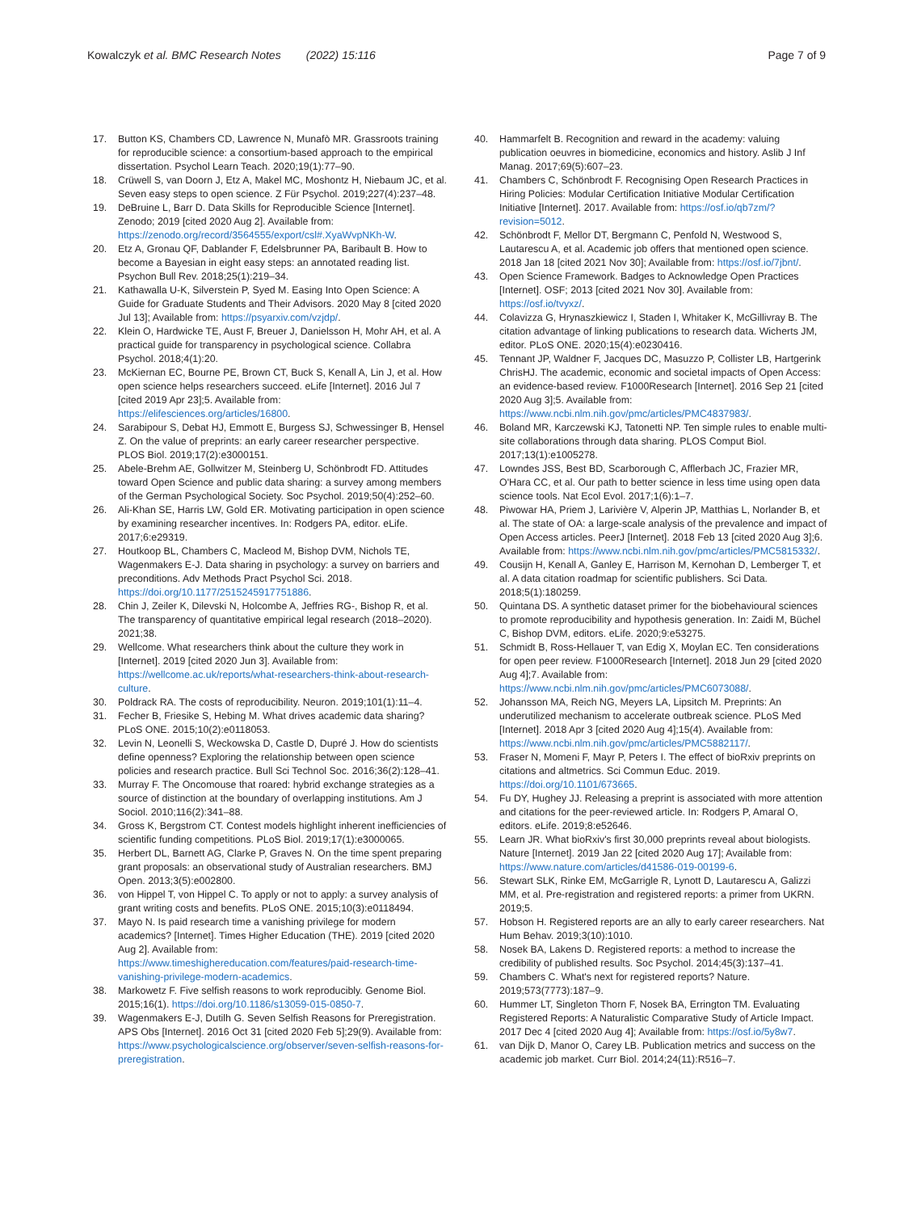Kowalczyk et al. BMC Research Notes (2022) 15:116
Page 7 of 9
17. Button KS, Chambers CD, Lawrence N, Munafò MR. Grassroots training for reproducible science: a consortium-based approach to the empirical dissertation. Psychol Learn Teach. 2020;19(1):77–90.
18. Crüwell S, van Doorn J, Etz A, Makel MC, Moshontz H, Niebaum JC, et al. Seven easy steps to open science. Z Für Psychol. 2019;227(4):237–48.
19. DeBruine L, Barr D. Data Skills for Reproducible Science [Internet]. Zenodo; 2019 [cited 2020 Aug 2]. Available from: https://zenodo.org/record/3564555/export/csl#.XyaWvpNKh-W.
20. Etz A, Gronau QF, Dablander F, Edelsbrunner PA, Baribault B. How to become a Bayesian in eight easy steps: an annotated reading list. Psychon Bull Rev. 2018;25(1):219–34.
21. Kathawalla U-K, Silverstein P, Syed M. Easing Into Open Science: A Guide for Graduate Students and Their Advisors. 2020 May 8 [cited 2020 Jul 13]; Available from: https://psyarxiv.com/vzjdp/.
22. Klein O, Hardwicke TE, Aust F, Breuer J, Danielsson H, Mohr AH, et al. A practical guide for transparency in psychological science. Collabra Psychol. 2018;4(1):20.
23. McKiernan EC, Bourne PE, Brown CT, Buck S, Kenall A, Lin J, et al. How open science helps researchers succeed. eLife [Internet]. 2016 Jul 7 [cited 2019 Apr 23];5. Available from: https://elifesciences.org/articles/16800.
24. Sarabipour S, Debat HJ, Emmott E, Burgess SJ, Schwessinger B, Hensel Z. On the value of preprints: an early career researcher perspective. PLOS Biol. 2019;17(2):e3000151.
25. Abele-Brehm AE, Gollwitzer M, Steinberg U, Schönbrodt FD. Attitudes toward Open Science and public data sharing: a survey among members of the German Psychological Society. Soc Psychol. 2019;50(4):252–60.
26. Ali-Khan SE, Harris LW, Gold ER. Motivating participation in open science by examining researcher incentives. In: Rodgers PA, editor. eLife. 2017;6:e29319.
27. Houtkoop BL, Chambers C, Macleod M, Bishop DVM, Nichols TE, Wagenmakers E-J. Data sharing in psychology: a survey on barriers and preconditions. Adv Methods Pract Psychol Sci. 2018. https://doi.org/10.1177/2515245917751886.
28. Chin J, Zeiler K, Dilevski N, Holcombe A, Jeffries RG-, Bishop R, et al. The transparency of quantitative empirical legal research (2018–2020). 2021;38.
29. Wellcome. What researchers think about the culture they work in [Internet]. 2019 [cited 2020 Jun 3]. Available from: https://wellcome.ac.uk/reports/what-researchers-think-about-research-culture.
30. Poldrack RA. The costs of reproducibility. Neuron. 2019;101(1):11–4.
31. Fecher B, Friesike S, Hebing M. What drives academic data sharing? PLoS ONE. 2015;10(2):e0118053.
32. Levin N, Leonelli S, Weckowska D, Castle D, Dupré J. How do scientists define openness? Exploring the relationship between open science policies and research practice. Bull Sci Technol Soc. 2016;36(2):128–41.
33. Murray F. The Oncomouse that roared: hybrid exchange strategies as a source of distinction at the boundary of overlapping institutions. Am J Sociol. 2010;116(2):341–88.
34. Gross K, Bergstrom CT. Contest models highlight inherent inefficiencies of scientific funding competitions. PLoS Biol. 2019;17(1):e3000065.
35. Herbert DL, Barnett AG, Clarke P, Graves N. On the time spent preparing grant proposals: an observational study of Australian researchers. BMJ Open. 2013;3(5):e002800.
36. von Hippel T, von Hippel C. To apply or not to apply: a survey analysis of grant writing costs and benefits. PLoS ONE. 2015;10(3):e0118494.
37. Mayo N. Is paid research time a vanishing privilege for modern academics? [Internet]. Times Higher Education (THE). 2019 [cited 2020 Aug 2]. Available from: https://www.timeshighereducation.com/features/paid-research-time-vanishing-privilege-modern-academics.
38. Markowetz F. Five selfish reasons to work reproducibly. Genome Biol. 2015;16(1). https://doi.org/10.1186/s13059-015-0850-7.
39. Wagenmakers E-J, Dutilh G. Seven Selfish Reasons for Preregistration. APS Obs [Internet]. 2016 Oct 31 [cited 2020 Feb 5];29(9). Available from: https://www.psychologicalscience.org/observer/seven-selfish-reasons-for-preregistration.
40. Hammarfelt B. Recognition and reward in the academy: valuing publication oeuvres in biomedicine, economics and history. Aslib J Inf Manag. 2017;69(5):607–23.
41. Chambers C, Schönbrodt F. Recognising Open Research Practices in Hiring Policies: Modular Certification Initiative Modular Certification Initiative [Internet]. 2017. Available from: https://osf.io/qb7zm/?revision=5012.
42. Schönbrodt F, Mellor DT, Bergmann C, Penfold N, Westwood S, Lautarescu A, et al. Academic job offers that mentioned open science. 2018 Jan 18 [cited 2021 Nov 30]; Available from: https://osf.io/7jbnt/.
43. Open Science Framework. Badges to Acknowledge Open Practices [Internet]. OSF; 2013 [cited 2021 Nov 30]. Available from: https://osf.io/tvyxz/.
44. Colavizza G, Hrynaszkiewicz I, Staden I, Whitaker K, McGillivray B. The citation advantage of linking publications to research data. Wicherts JM, editor. PLoS ONE. 2020;15(4):e0230416.
45. Tennant JP, Waldner F, Jacques DC, Masuzzo P, Collister LB, Hartgerink ChrisHJ. The academic, economic and societal impacts of Open Access: an evidence-based review. F1000Research [Internet]. 2016 Sep 21 [cited 2020 Aug 3];5. Available from: https://www.ncbi.nlm.nih.gov/pmc/articles/PMC4837983/.
46. Boland MR, Karczewski KJ, Tatonetti NP. Ten simple rules to enable multi-site collaborations through data sharing. PLOS Comput Biol. 2017;13(1):e1005278.
47. Lowndes JSS, Best BD, Scarborough C, Afflerbach JC, Frazier MR, O'Hara CC, et al. Our path to better science in less time using open data science tools. Nat Ecol Evol. 2017;1(6):1–7.
48. Piwowar HA, Priem J, Larivière V, Alperin JP, Matthias L, Norlander B, et al. The state of OA: a large-scale analysis of the prevalence and impact of Open Access articles. PeerJ [Internet]. 2018 Feb 13 [cited 2020 Aug 3];6. Available from: https://www.ncbi.nlm.nih.gov/pmc/articles/PMC5815332/.
49. Cousijn H, Kenall A, Ganley E, Harrison M, Kernohan D, Lemberger T, et al. A data citation roadmap for scientific publishers. Sci Data. 2018;5(1):180259.
50. Quintana DS. A synthetic dataset primer for the biobehavioural sciences to promote reproducibility and hypothesis generation. In: Zaidi M, Büchel C, Bishop DVM, editors. eLife. 2020;9:e53275.
51. Schmidt B, Ross-Hellauer T, van Edig X, Moylan EC. Ten considerations for open peer review. F1000Research [Internet]. 2018 Jun 29 [cited 2020 Aug 4];7. Available from: https://www.ncbi.nlm.nih.gov/pmc/articles/PMC6073088/.
52. Johansson MA, Reich NG, Meyers LA, Lipsitch M. Preprints: An underutilized mechanism to accelerate outbreak science. PLoS Med [Internet]. 2018 Apr 3 [cited 2020 Aug 4];15(4). Available from: https://www.ncbi.nlm.nih.gov/pmc/articles/PMC5882117/.
53. Fraser N, Momeni F, Mayr P, Peters I. The effect of bioRxiv preprints on citations and altmetrics. Sci Commun Educ. 2019. https://doi.org/10.1101/673665.
54. Fu DY, Hughey JJ. Releasing a preprint is associated with more attention and citations for the peer-reviewed article. In: Rodgers P, Amaral O, editors. eLife. 2019;8:e52646.
55. Learn JR. What bioRxiv's first 30,000 preprints reveal about biologists. Nature [Internet]. 2019 Jan 22 [cited 2020 Aug 17]; Available from: https://www.nature.com/articles/d41586-019-00199-6.
56. Stewart SLK, Rinke EM, McGarrigle R, Lynott D, Lautarescu A, Galizzi MM, et al. Pre-registration and registered reports: a primer from UKRN. 2019;5.
57. Hobson H. Registered reports are an ally to early career researchers. Nat Hum Behav. 2019;3(10):1010.
58. Nosek BA, Lakens D. Registered reports: a method to increase the credibility of published results. Soc Psychol. 2014;45(3):137–41.
59. Chambers C. What's next for registered reports? Nature. 2019;573(7773):187–9.
60. Hummer LT, Singleton Thorn F, Nosek BA, Errington TM. Evaluating Registered Reports: A Naturalistic Comparative Study of Article Impact. 2017 Dec 4 [cited 2020 Aug 4]; Available from: https://osf.io/5y8w7.
61. van Dijk D, Manor O, Carey LB. Publication metrics and success on the academic job market. Curr Biol. 2014;24(11):R516–7.